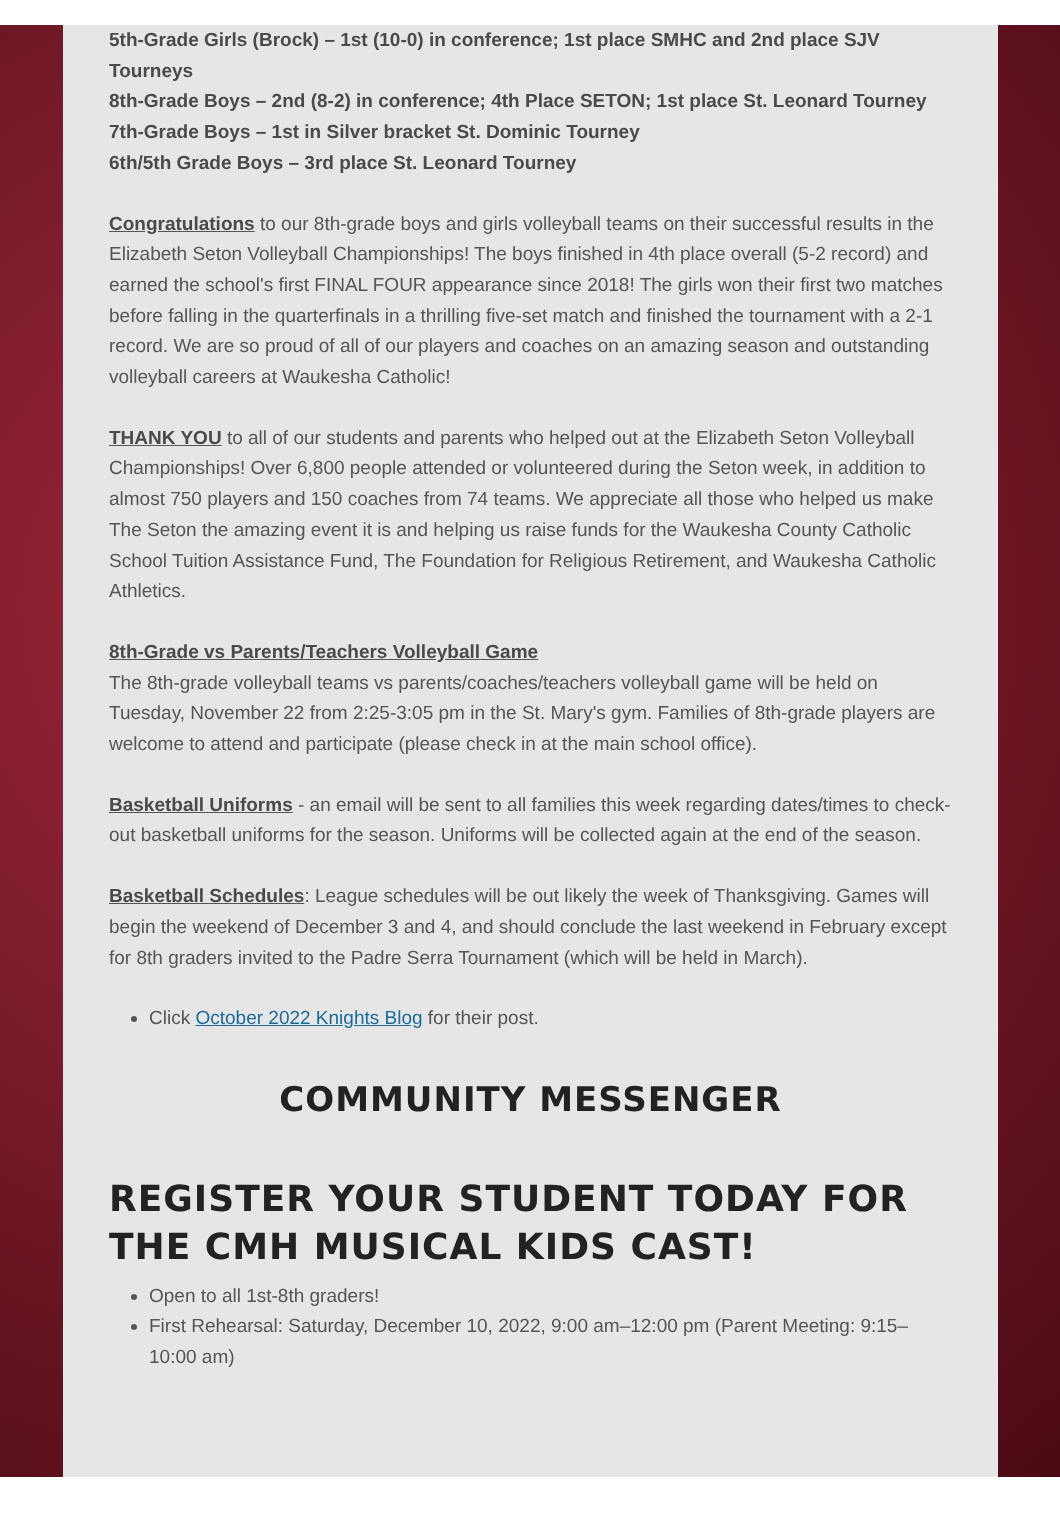5th-Grade Girls (Brock) – 1st (10-0) in conference; 1st place SMHC and 2nd place SJV Tourneys
8th-Grade Boys – 2nd (8-2) in conference; 4th Place SETON; 1st place St. Leonard Tourney
7th-Grade Boys – 1st in Silver bracket St. Dominic Tourney
6th/5th Grade Boys – 3rd place St. Leonard Tourney
Congratulations to our 8th-grade boys and girls volleyball teams on their successful results in the Elizabeth Seton Volleyball Championships! The boys finished in 4th place overall (5-2 record) and earned the school's first FINAL FOUR appearance since 2018! The girls won their first two matches before falling in the quarterfinals in a thrilling five-set match and finished the tournament with a 2-1 record. We are so proud of all of our players and coaches on an amazing season and outstanding volleyball careers at Waukesha Catholic!
THANK YOU to all of our students and parents who helped out at the Elizabeth Seton Volleyball Championships! Over 6,800 people attended or volunteered during the Seton week, in addition to almost 750 players and 150 coaches from 74 teams. We appreciate all those who helped us make The Seton the amazing event it is and helping us raise funds for the Waukesha County Catholic School Tuition Assistance Fund, The Foundation for Religious Retirement, and Waukesha Catholic Athletics.
8th-Grade vs Parents/Teachers Volleyball Game
The 8th-grade volleyball teams vs parents/coaches/teachers volleyball game will be held on Tuesday, November 22 from 2:25-3:05 pm in the St. Mary's gym. Families of 8th-grade players are welcome to attend and participate (please check in at the main school office).
Basketball Uniforms - an email will be sent to all families this week regarding dates/times to check-out basketball uniforms for the season. Uniforms will be collected again at the end of the season.
Basketball Schedules: League schedules will be out likely the week of Thanksgiving. Games will begin the weekend of December 3 and 4, and should conclude the last weekend in February except for 8th graders invited to the Padre Serra Tournament (which will be held in March).
Click October 2022 Knights Blog for their post.
COMMUNITY MESSENGER
REGISTER YOUR STUDENT TODAY FOR THE CMH MUSICAL KIDS CAST!
Open to all 1st-8th graders!
First Rehearsal: Saturday, December 10, 2022, 9:00 am–12:00 pm (Parent Meeting: 9:15–10:00 am)